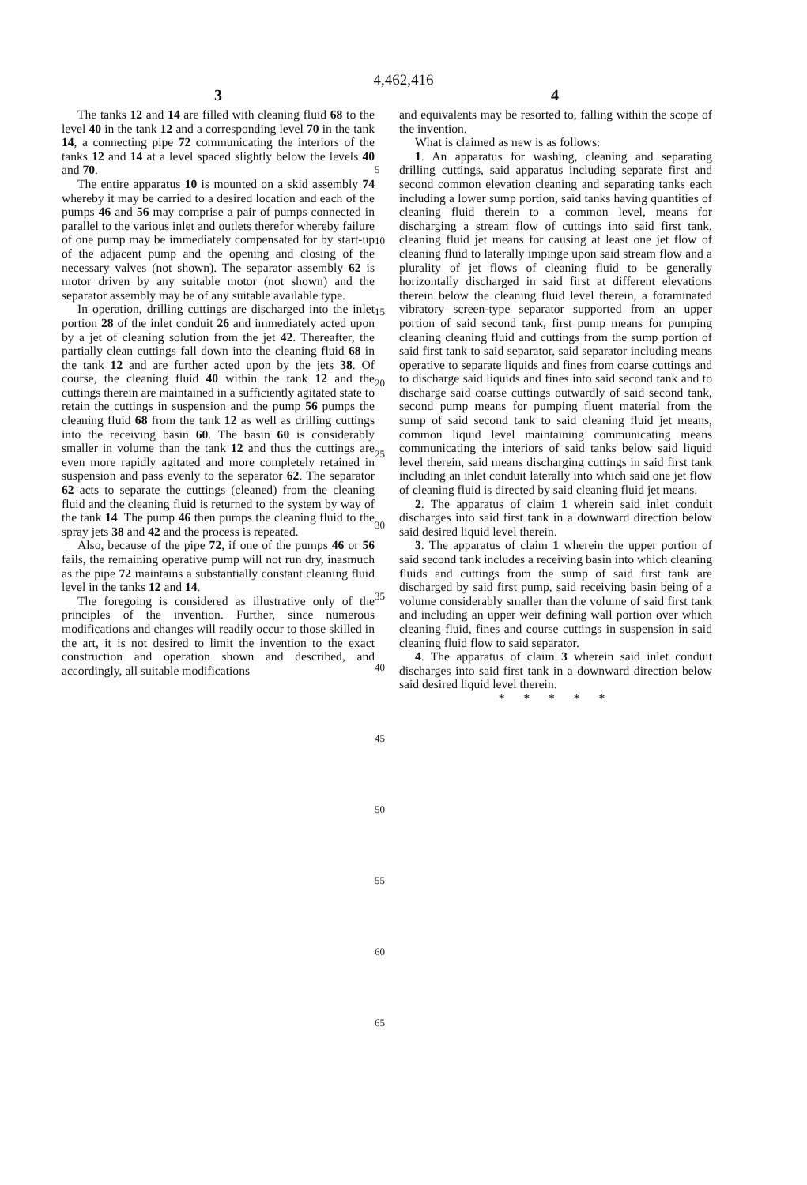4,462,416
3 4
The tanks 12 and 14 are filled with cleaning fluid 68 to the level 40 in the tank 12 and a corresponding level 70 in the tank 14, a connecting pipe 72 communicating the interiors of the tanks 12 and 14 at a level spaced slightly below the levels 40 and 70.
The entire apparatus 10 is mounted on a skid assembly 74 whereby it may be carried to a desired location and each of the pumps 46 and 56 may comprise a pair of pumps connected in parallel to the various inlet and outlets therefor whereby failure of one pump may be immediately compensated for by start-up of the adjacent pump and the opening and closing of the necessary valves (not shown). The separator assembly 62 is motor driven by any suitable motor (not shown) and the separator assembly may be of any suitable available type.
In operation, drilling cuttings are discharged into the inlet portion 28 of the inlet conduit 26 and immediately acted upon by a jet of cleaning solution from the jet 42. Thereafter, the partially clean cuttings fall down into the cleaning fluid 68 in the tank 12 and are further acted upon by the jets 38. Of course, the cleaning fluid 40 within the tank 12 and the cuttings therein are maintained in a sufficiently agitated state to retain the cuttings in suspension and the pump 56 pumps the cleaning fluid 68 from the tank 12 as well as drilling cuttings into the receiving basin 60. The basin 60 is considerably smaller in volume than the tank 12 and thus the cuttings are even more rapidly agitated and more completely retained in suspension and pass evenly to the separator 62. The separator 62 acts to separate the cuttings (cleaned) from the cleaning fluid and the cleaning fluid is returned to the system by way of the tank 14. The pump 46 then pumps the cleaning fluid to the spray jets 38 and 42 and the process is repeated.
Also, because of the pipe 72, if one of the pumps 46 or 56 fails, the remaining operative pump will not run dry, inasmuch as the pipe 72 maintains a substantially constant cleaning fluid level in the tanks 12 and 14.
The foregoing is considered as illustrative only of the principles of the invention. Further, since numerous modifications and changes will readily occur to those skilled in the art, it is not desired to limit the invention to the exact construction and operation shown and described, and accordingly, all suitable modifications
5
10
15
20
25
30
35
40
45
50
55
60
65
and equivalents may be resorted to, falling within the scope of the invention.
What is claimed as new is as follows:
1. An apparatus for washing, cleaning and separating drilling cuttings, said apparatus including separate first and second common elevation cleaning and separating tanks each including a lower sump portion, said tanks having quantities of cleaning fluid therein to a common level, means for discharging a stream flow of cuttings into said first tank, cleaning fluid jet means for causing at least one jet flow of cleaning fluid to laterally impinge upon said stream flow and a plurality of jet flows of cleaning fluid to be generally horizontally discharged in said first at different elevations therein below the cleaning fluid level therein, a foraminated vibratory screen-type separator supported from an upper portion of said second tank, first pump means for pumping cleaning cleaning fluid and cuttings from the sump portion of said first tank to said separator, said separator including means operative to separate liquids and fines from coarse cuttings and to discharge said liquids and fines into said second tank and to discharge said coarse cuttings outwardly of said second tank, second pump means for pumping fluent material from the sump of said second tank to said cleaning fluid jet means, common liquid level maintaining communicating means communicating the interiors of said tanks below said liquid level therein, said means discharging cuttings in said first tank including an inlet conduit laterally into which said one jet flow of cleaning fluid is directed by said cleaning fluid jet means.
2. The apparatus of claim 1 wherein said inlet conduit discharges into said first tank in a downward direction below said desired liquid level therein.
3. The apparatus of claim 1 wherein the upper portion of said second tank includes a receiving basin into which cleaning fluids and cuttings from the sump of said first tank are discharged by said first pump, said receiving basin being of a volume considerably smaller than the volume of said first tank and including an upper weir defining wall portion over which cleaning fluid, fines and course cuttings in suspension in said cleaning fluid flow to said separator.
4. The apparatus of claim 3 wherein said inlet conduit discharges into said first tank in a downward direction below said desired liquid level therein.
* * * * *